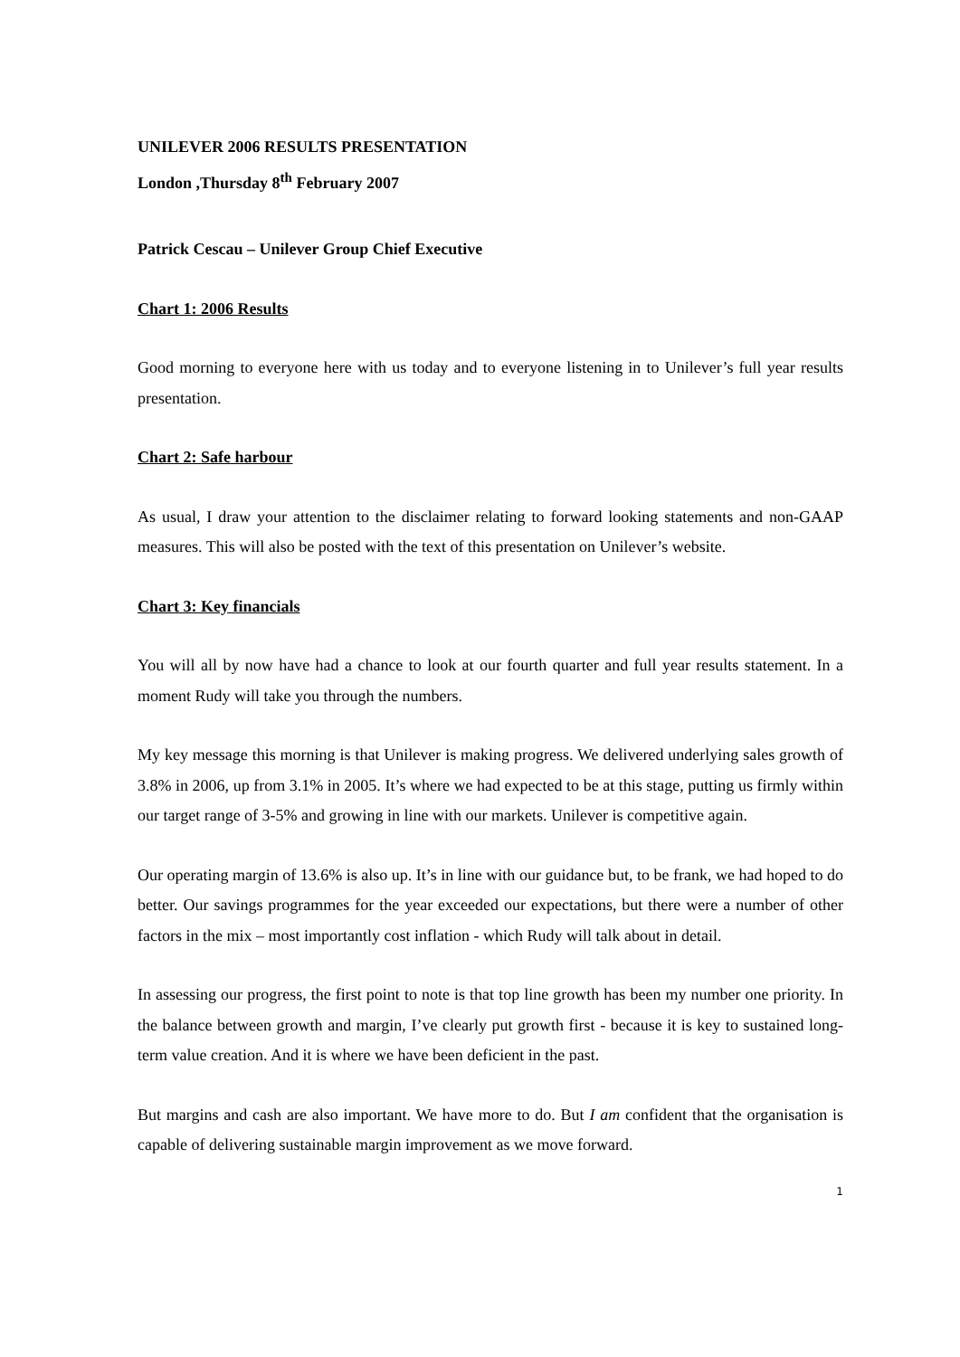UNILEVER 2006 RESULTS PRESENTATION
London ,Thursday 8<sup>th</sup> February 2007
Patrick Cescau – Unilever Group Chief Executive
Chart 1: 2006 Results
Good morning to everyone here with us today and to everyone listening in to Unilever’s full year results presentation.
Chart 2: Safe harbour
As usual, I draw your attention to the disclaimer relating to forward looking statements and non-GAAP measures. This will also be posted with the text of this presentation on Unilever’s website.
Chart 3: Key financials
You will all by now have had a chance to look at our fourth quarter and full year results statement. In a moment Rudy will take you through the numbers.
My key message this morning is that Unilever is making progress. We delivered underlying sales growth of 3.8% in 2006, up from 3.1% in 2005. It’s where we had expected to be at this stage, putting us firmly within our target range of 3-5% and growing in line with our markets. Unilever is competitive again.
Our operating margin of 13.6% is also up. It’s in line with our guidance but, to be frank, we had hoped to do better. Our savings programmes for the year exceeded our expectations, but there were a number of other factors in the mix – most importantly cost inflation - which Rudy will talk about in detail.
In assessing our progress, the first point to note is that top line growth has been my number one priority. In the balance between growth and margin, I’ve clearly put growth first - because it is key to sustained long-term value creation. And it is where we have been deficient in the past.
But margins and cash are also important. We have more to do. But I am confident that the organisation is capable of delivering sustainable margin improvement as we move forward.
1